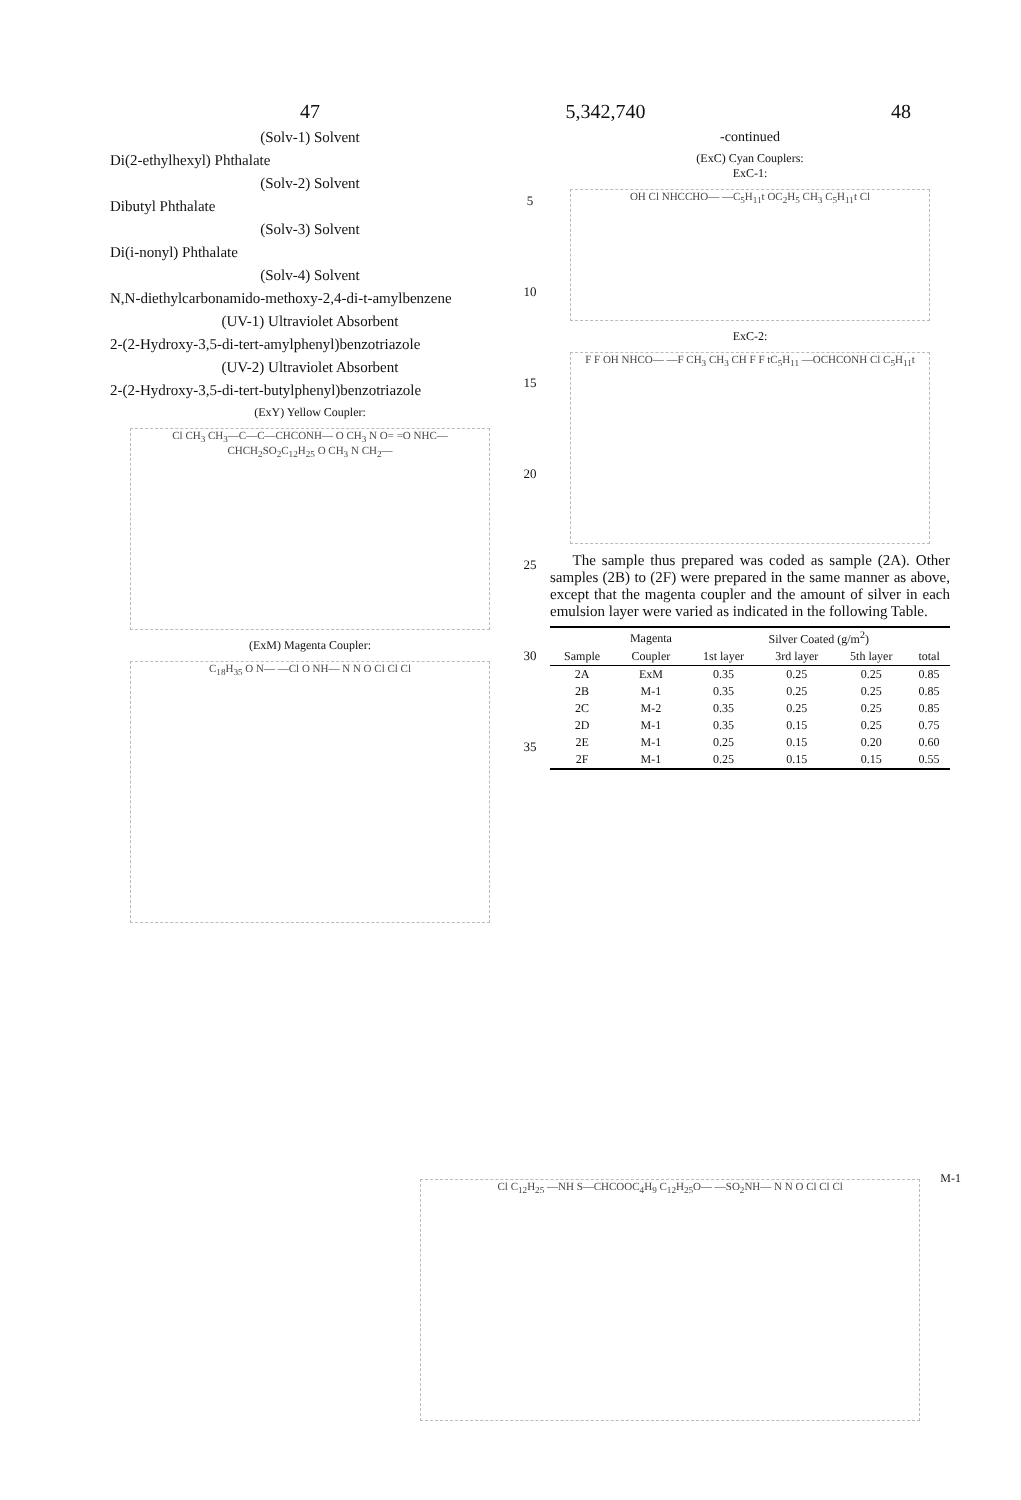47 5,342,740 48
(Solv-1) Solvent
Di(2-ethylhexyl) Phthalate
(Solv-2) Solvent
Dibutyl Phthalate
(Solv-3) Solvent
Di(i-nonyl) Phthalate
(Solv-4) Solvent
N,N-diethylcarbonamido-methoxy-2,4-di-t-amylbenzene
(UV-1) Ultraviolet Absorbent
2-(2-Hydroxy-3,5-di-tert-amylphenyl)benzotriazole
(UV-2) Ultraviolet Absorbent
2-(2-Hydroxy-3,5-di-tert-butylphenyl)benzotriazole
(ExY) Yellow Coupler:
Cl CH<sub>3</sub> CH<sub>3</sub>—C—C—CHCONH— O CH<sub>3</sub> N O= =O NHC—CHCH<sub>2</sub>SO<sub>2</sub>C<sub>12</sub>H<sub>25</sub> O CH<sub>3</sub> N CH<sub>2</sub>—
(ExM) Magenta Coupler:
C<sub>18</sub>H<sub>35</sub> O N— —Cl O NH— N N O Cl Cl Cl
5
10
15
20
25
30
35
-continued
(ExC) Cyan Couplers:
ExC-1:
OH Cl NHCCHO— —C<sub>5</sub>H<sub>11</sub>t OC<sub>2</sub>H<sub>5</sub> CH<sub>3</sub> C<sub>5</sub>H<sub>11</sub>t Cl
ExC-2:
F F OH NHCO— —F CH<sub>3</sub> CH<sub>3</sub> CH F F tC<sub>5</sub>H<sub>11</sub> —OCHCONH Cl C<sub>5</sub>H<sub>11</sub>t
The sample thus prepared was coded as sample (2A). Other samples (2B) to (2F) were prepared in the same manner as above, except that the magenta coupler and the amount of silver in each emulsion layer were varied as indicated in the following Table.
| | Magenta | Silver Coated (g/m<sup>2</sup>) | | | |
| --- | --- | --- | --- | --- | --- |
| Sample | Coupler | 1st layer | 3rd layer | 5th layer | total |
| 2A | ExM | 0.35 | 0.25 | 0.25 | 0.85 |
| 2B | M-1 | 0.35 | 0.25 | 0.25 | 0.85 |
| 2C | M-2 | 0.35 | 0.25 | 0.25 | 0.85 |
| 2D | M-1 | 0.35 | 0.15 | 0.25 | 0.75 |
| 2E | M-1 | 0.25 | 0.15 | 0.20 | 0.60 |
| 2F | M-1 | 0.25 | 0.15 | 0.15 | 0.55 |
Cl C<sub>12</sub>H<sub>25</sub> —NH S—CHCOOC<sub>4</sub>H<sub>9</sub> C<sub>12</sub>H<sub>25</sub>O— —SO<sub>2</sub>NH— N N O Cl Cl Cl
M-1